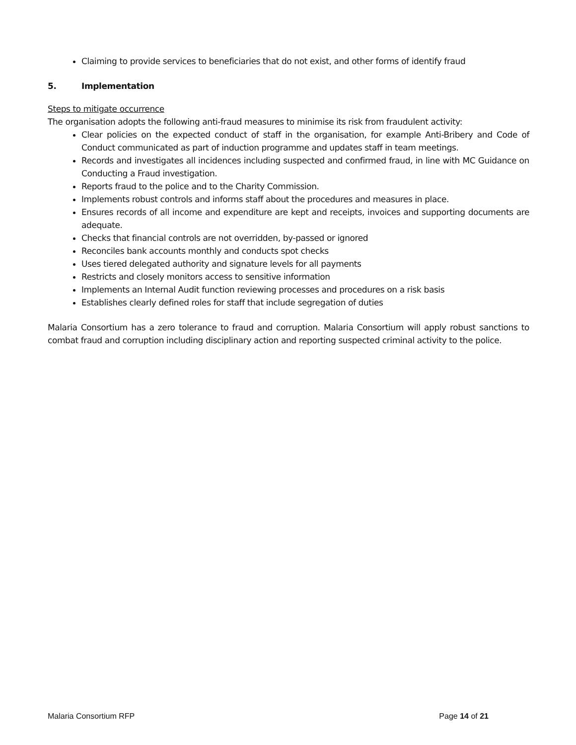Claiming to provide services to beneficiaries that do not exist, and other forms of identify fraud
5. Implementation
Steps to mitigate occurrence
The organisation adopts the following anti-fraud measures to minimise its risk from fraudulent activity:
Clear policies on the expected conduct of staff in the organisation, for example Anti-Bribery and Code of Conduct communicated as part of induction programme and updates staff in team meetings.
Records and investigates all incidences including suspected and confirmed fraud, in line with MC Guidance on Conducting a Fraud investigation.
Reports fraud to the police and to the Charity Commission.
Implements robust controls and informs staff about the procedures and measures in place.
Ensures records of all income and expenditure are kept and receipts, invoices and supporting documents are adequate.
Checks that financial controls are not overridden, by-passed or ignored
Reconciles bank accounts monthly and conducts spot checks
Uses tiered delegated authority and signature levels for all payments
Restricts and closely monitors access to sensitive information
Implements an Internal Audit function reviewing processes and procedures on a risk basis
Establishes clearly defined roles for staff that include segregation of duties
Malaria Consortium has a zero tolerance to fraud and corruption. Malaria Consortium will apply robust sanctions to combat fraud and corruption including disciplinary action and reporting suspected criminal activity to the police.
Malaria Consortium RFP Page 14 of 21